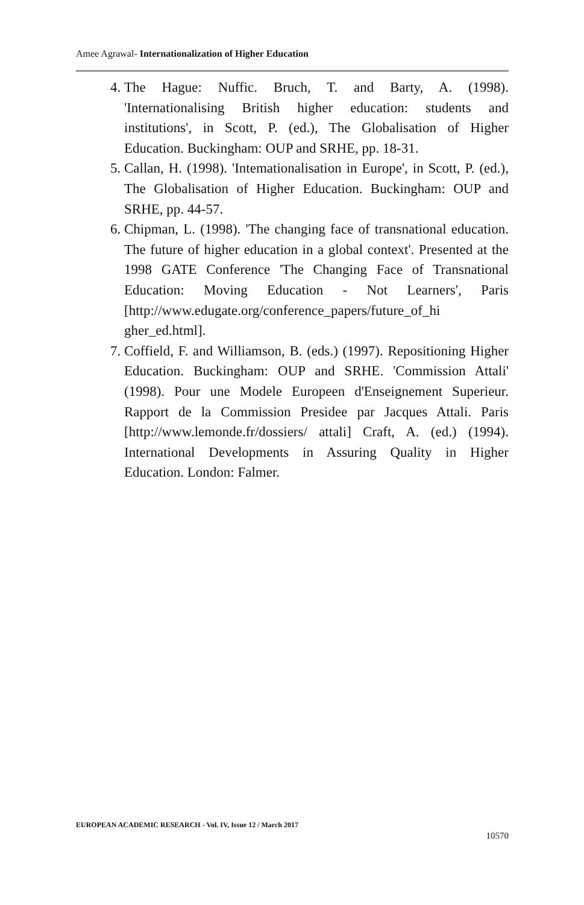Amee Agrawal- Internationalization of Higher Education
4. The Hague: Nuffic. Bruch, T. and Barty, A. (1998). 'Internationalising British higher education: students and institutions', in Scott, P. (ed.), The Globalisation of Higher Education. Buckingham: OUP and SRHE, pp. 18-31.
5. Callan, H. (1998). 'Intemationalisation in Europe', in Scott, P. (ed.), The Globalisation of Higher Education. Buckingham: OUP and SRHE, pp. 44-57.
6. Chipman, L. (1998). 'The changing face of transnational education. The future of higher education in a global context'. Presented at the 1998 GATE Conference 'The Changing Face of Transnational Education: Moving Education - Not Learners', Paris [http://www.edugate.org/conference_papers/future_of_hi gher_ed.html].
7. Coffield, F. and Williamson, B. (eds.) (1997). Repositioning Higher Education. Buckingham: OUP and SRHE. 'Commission Attali' (1998). Pour une Modele Europeen d'Enseignement Superieur. Rapport de la Commission Presidee par Jacques Attali. Paris [http://www.lemonde.fr/dossiers/ attali] Craft, A. (ed.) (1994). International Developments in Assuring Quality in Higher Education. London: Falmer.
EUROPEAN ACADEMIC RESEARCH - Vol. IV, Issue 12 / March 2017
10570